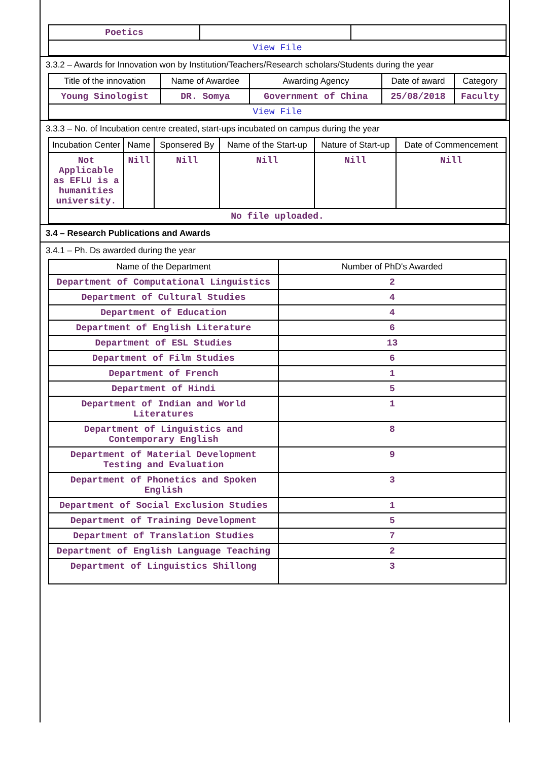| Poetics | | |
| View File | | |
3.3.2 – Awards for Innovation won by Institution/Teachers/Research scholars/Students during the year
| Title of the innovation | Name of Awardee | Awarding Agency | Date of award | Category |
| --- | --- | --- | --- | --- |
| Young Sinologist | DR. Somya | Government of China | 25/08/2018 | Faculty |
| View File | | | | |
3.3.3 – No. of Incubation centre created, start-ups incubated on campus during the year
| Incubation Center | Name | Sponsered By | Name of the Start-up | Nature of Start-up | Date of Commencement |
| --- | --- | --- | --- | --- | --- |
| Not Applicable as EFLU is a humanities university. | Nill | Nill | Nill | Nill | Nill |
| No file uploaded. | | | | | |
3.4 – Research Publications and Awards
3.4.1 – Ph. Ds awarded during the year
| Name of the Department | Number of PhD's Awarded |
| --- | --- |
| Department of Computational Linguistics | 2 |
| Department of Cultural Studies | 4 |
| Department of Education | 4 |
| Department of English Literature | 6 |
| Department of ESL Studies | 13 |
| Department of Film Studies | 6 |
| Department of French | 1 |
| Department of Hindi | 5 |
| Department of Indian and World Literatures | 1 |
| Department of Linguistics and Contemporary English | 8 |
| Department of Material Development Testing and Evaluation | 9 |
| Department of Phonetics and Spoken English | 3 |
| Department of Social Exclusion Studies | 1 |
| Department of Training Development | 5 |
| Department of Translation Studies | 7 |
| Department of English Language Teaching | 2 |
| Department of Linguistics Shillong | 3 |